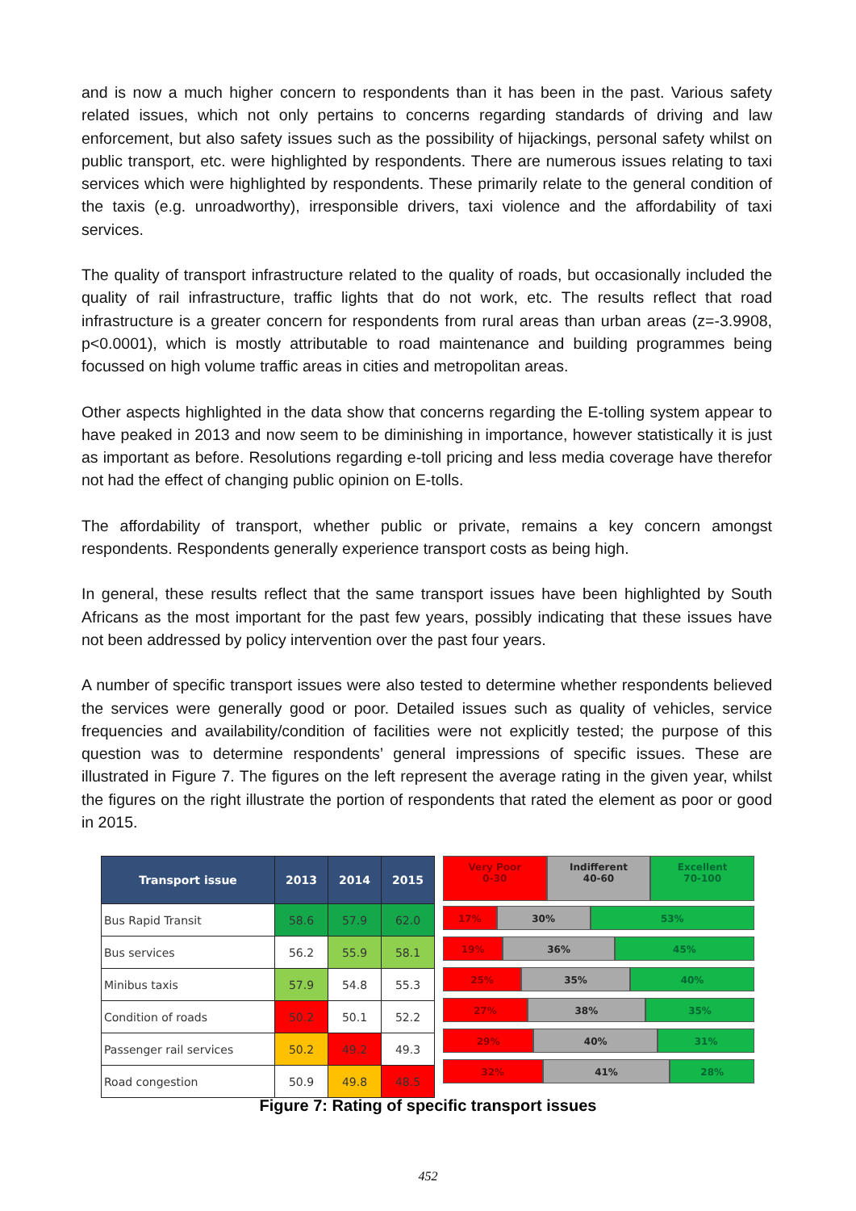and is now a much higher concern to respondents than it has been in the past. Various safety related issues, which not only pertains to concerns regarding standards of driving and law enforcement, but also safety issues such as the possibility of hijackings, personal safety whilst on public transport, etc. were highlighted by respondents. There are numerous issues relating to taxi services which were highlighted by respondents. These primarily relate to the general condition of the taxis (e.g. unroadworthy), irresponsible drivers, taxi violence and the affordability of taxi services.
The quality of transport infrastructure related to the quality of roads, but occasionally included the quality of rail infrastructure, traffic lights that do not work, etc. The results reflect that road infrastructure is a greater concern for respondents from rural areas than urban areas (z=-3.9908, p<0.0001), which is mostly attributable to road maintenance and building programmes being focussed on high volume traffic areas in cities and metropolitan areas.
Other aspects highlighted in the data show that concerns regarding the E-tolling system appear to have peaked in 2013 and now seem to be diminishing in importance, however statistically it is just as important as before. Resolutions regarding e-toll pricing and less media coverage have therefor not had the effect of changing public opinion on E-tolls.
The affordability of transport, whether public or private, remains a key concern amongst respondents. Respondents generally experience transport costs as being high.
In general, these results reflect that the same transport issues have been highlighted by South Africans as the most important for the past few years, possibly indicating that these issues have not been addressed by policy intervention over the past four years.
A number of specific transport issues were also tested to determine whether respondents believed the services were generally good or poor. Detailed issues such as quality of vehicles, service frequencies and availability/condition of facilities were not explicitly tested; the purpose of this question was to determine respondents’ general impressions of specific issues. These are illustrated in Figure 7. The figures on the left represent the average rating in the given year, whilst the figures on the right illustrate the portion of respondents that rated the element as poor or good in 2015.
| Transport issue | 2013 | 2014 | 2015 |
| --- | --- | --- | --- |
| Bus Rapid Transit | 58.6 | 57.9 | 62.0 |
| Bus services | 56.2 | 55.9 | 58.1 |
| Minibus taxis | 57.9 | 54.8 | 55.3 |
| Condition of roads | 50.2 | 50.1 | 52.2 |
| Passenger rail services | 50.2 | 49.2 | 49.3 |
| Road congestion | 50.9 | 49.8 | 48.5 |
Very Poor
0-30
Indifferent
40-60
Excellent
70-100
17% 30% 53%
19% 36% 45%
25% 35% 40%
27% 38% 35%
29% 40% 31%
32% 41% 28%
Figure 7: Rating of specific transport issues
452